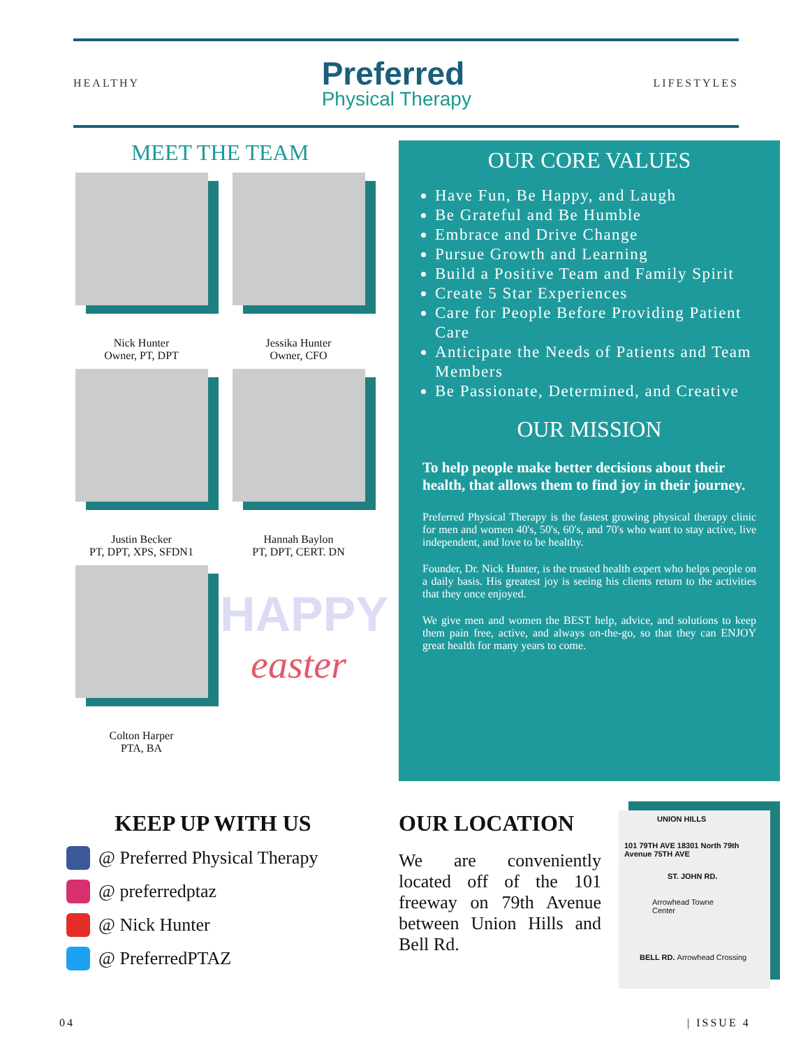HEALTHY
Preferred
Physical Therapy
LIFESTYLES
MEET THE TEAM
Nick Hunter
Owner, PT, DPT
Jessika Hunter
Owner, CFO
Justin Becker
PT, DPT, XPS, SFDN1
Hannah Baylon
PT, DPT, CERT. DN
Colton Harper
PTA, BA
HAPPY
easter
OUR CORE VALUES
Have Fun, Be Happy, and Laugh
Be Grateful and Be Humble
Embrace and Drive Change
Pursue Growth and Learning
Build a Positive Team and Family Spirit
Create 5 Star Experiences
Care for People Before Providing Patient Care
Anticipate the Needs of Patients and Team Members
Be Passionate, Determined, and Creative
OUR MISSION
To help people make better decisions about their health, that allows them to find joy in their journey.
Preferred Physical Therapy is the fastest growing physical therapy clinic for men and women 40's, 50's, 60's, and 70's who want to stay active, live independent, and love to be healthy.
Founder, Dr. Nick Hunter, is the trusted health expert who helps people on a daily basis. His greatest joy is seeing his clients return to the activities that they once enjoyed.
We give men and women the BEST help, advice, and solutions to keep them pain free, active, and always on-the-go, so that they can ENJOY great health for many years to come.
KEEP UP WITH US
@ Preferred Physical Therapy
@ preferredptaz
@ Nick Hunter
@ PreferredPTAZ
OUR LOCATION
We are conveniently located off of the 101 freeway on 79th Avenue between Union Hills and Bell Rd.
UNION HILLS
101 79TH AVE 18301 North 79th Avenue 75TH AVE
ST. JOHN RD.
Arrowhead Towne Center
BELL RD. Arrowhead Crossing
04 | ISSUE 4